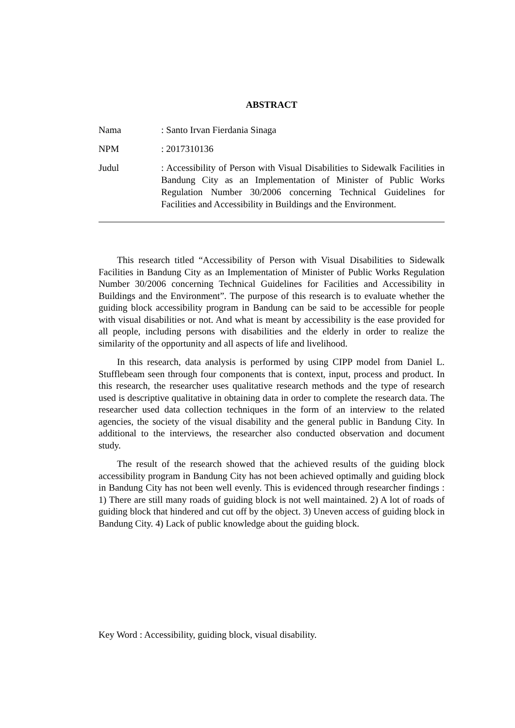ABSTRACT
Nama : Santo Irvan Fierdania Sinaga
NPM : 2017310136
Judul : Accessibility of Person with Visual Disabilities to Sidewalk Facilities in Bandung City as an Implementation of Minister of Public Works Regulation Number 30/2006 concerning Technical Guidelines for Facilities and Accessibility in Buildings and the Environment.
This research titled “Accessibility of Person with Visual Disabilities to Sidewalk Facilities in Bandung City as an Implementation of Minister of Public Works Regulation Number 30/2006 concerning Technical Guidelines for Facilities and Accessibility in Buildings and the Environment”. The purpose of this research is to evaluate whether the guiding block accessibility program in Bandung can be said to be accessible for people with visual disabilities or not. And what is meant by accessibility is the ease provided for all people, including persons with disabilities and the elderly in order to realize the similarity of the opportunity and all aspects of life and livelihood.
In this research, data analysis is performed by using CIPP model from Daniel L. Stufflebeam seen through four components that is context, input, process and product. In this research, the researcher uses qualitative research methods and the type of research used is descriptive qualitative in obtaining data in order to complete the research data. The researcher used data collection techniques in the form of an interview to the related agencies, the society of the visual disability and the general public in Bandung City. In additional to the interviews, the researcher also conducted observation and document study.
The result of the research showed that the achieved results of the guiding block accessibility program in Bandung City has not been achieved optimally and guiding block in Bandung City has not been well evenly. This is evidenced through researcher findings : 1) There are still many roads of guiding block is not well maintained. 2) A lot of roads of guiding block that hindered and cut off by the object. 3) Uneven access of guiding block in Bandung City. 4) Lack of public knowledge about the guiding block.
Key Word : Accessibility, guiding block, visual disability.